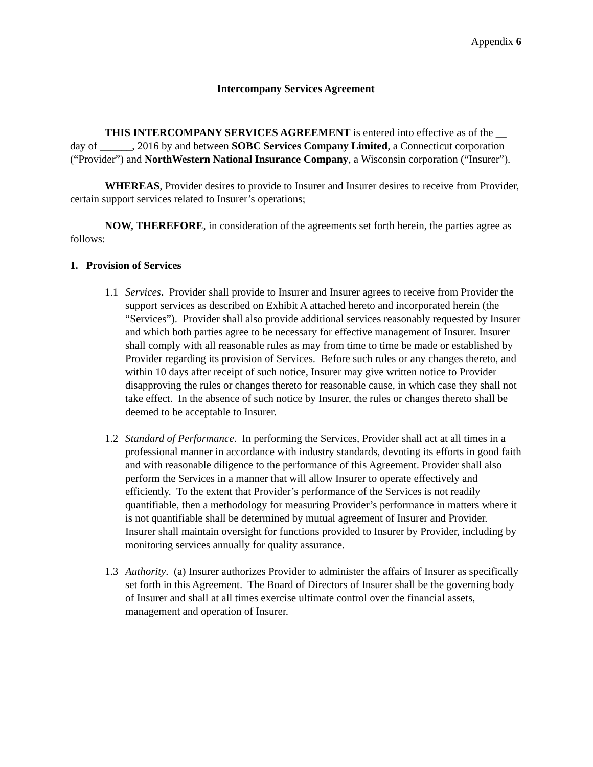Appendix 6
Intercompany Services Agreement
THIS INTERCOMPANY SERVICES AGREEMENT is entered into effective as of the __ day of ______, 2016 by and between SOBC Services Company Limited, a Connecticut corporation (“Provider”) and NorthWestern National Insurance Company, a Wisconsin corporation (“Insurer”).
WHEREAS, Provider desires to provide to Insurer and Insurer desires to receive from Provider, certain support services related to Insurer’s operations;
NOW, THEREFORE, in consideration of the agreements set forth herein, the parties agree as follows:
1. Provision of Services
1.1 Services. Provider shall provide to Insurer and Insurer agrees to receive from Provider the support services as described on Exhibit A attached hereto and incorporated herein (the “Services”). Provider shall also provide additional services reasonably requested by Insurer and which both parties agree to be necessary for effective management of Insurer. Insurer shall comply with all reasonable rules as may from time to time be made or established by Provider regarding its provision of Services. Before such rules or any changes thereto, and within 10 days after receipt of such notice, Insurer may give written notice to Provider disapproving the rules or changes thereto for reasonable cause, in which case they shall not take effect. In the absence of such notice by Insurer, the rules or changes thereto shall be deemed to be acceptable to Insurer.
1.2 Standard of Performance. In performing the Services, Provider shall act at all times in a professional manner in accordance with industry standards, devoting its efforts in good faith and with reasonable diligence to the performance of this Agreement. Provider shall also perform the Services in a manner that will allow Insurer to operate effectively and efficiently. To the extent that Provider’s performance of the Services is not readily quantifiable, then a methodology for measuring Provider’s performance in matters where it is not quantifiable shall be determined by mutual agreement of Insurer and Provider. Insurer shall maintain oversight for functions provided to Insurer by Provider, including by monitoring services annually for quality assurance.
1.3 Authority. (a) Insurer authorizes Provider to administer the affairs of Insurer as specifically set forth in this Agreement. The Board of Directors of Insurer shall be the governing body of Insurer and shall at all times exercise ultimate control over the financial assets, management and operation of Insurer.